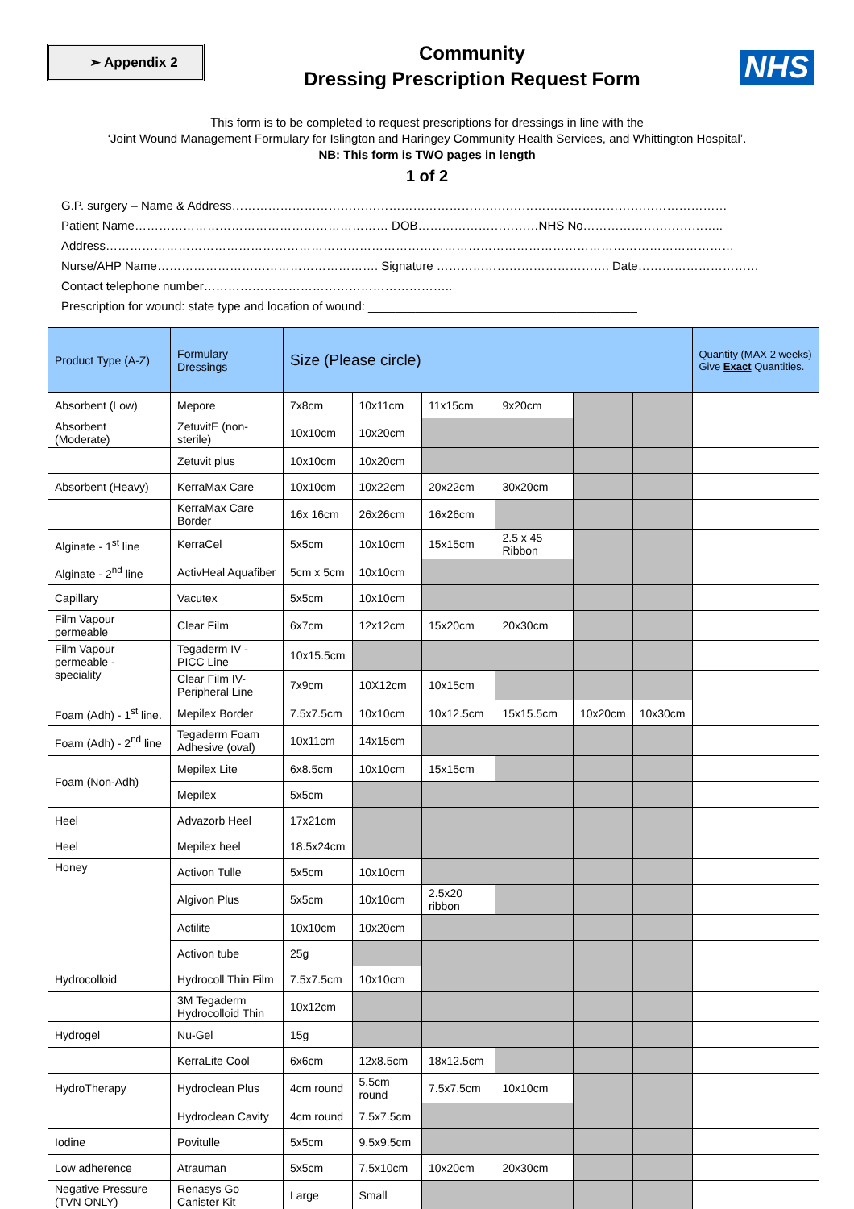➢ Appendix 2
Community
Dressing Prescription Request Form
NHS
This form is to be completed to request prescriptions for dressings in line with the
‘Joint Wound Management Formulary for Islington and Haringey Community Health Services, and Whittington Hospital’.
NB: This form is TWO pages in length
1 of 2
G.P. surgery – Name & Address……………………………………………………………………………………………………………
Patient Name……………………………………………………… DOB…………………………NHS No……………………………..
Address…………………………………………………………………………………………………………………………………………
Nurse/AHP Name………………………………………………. Signature ……………………………………. Date…………………………
Contact telephone number……………………………………………………..
Prescription for wound: state type and location of wound: ________________________________________
| Product Type (A-Z) | Formulary Dressings | Size (Please circle) | | | | | | Quantity (MAX 2 weeks) Give Exact Quantities. |
| --- | --- | --- | --- | --- | --- | --- | --- | --- |
| Absorbent (Low) | Mepore | 7x8cm | 10x11cm | 11x15cm | 9x20cm | | | |
| Absorbent (Moderate) | ZetuvitE (non-sterile) | 10x10cm | 10x20cm | | | | | |
| | Zetuvit plus | 10x10cm | 10x20cm | | | | | |
| Absorbent (Heavy) | KerraMax Care | 10x10cm | 10x22cm | 20x22cm | 30x20cm | | | |
| | KerraMax Care Border | 16x 16cm | 26x26cm | 16x26cm | | | | |
| Alginate - 1<sup>st</sup> line | KerraCel | 5x5cm | 10x10cm | 15x15cm | 2.5 x 45 Ribbon | | | |
| Alginate - 2<sup>nd</sup> line | ActivHeal Aquafiber | 5cm x 5cm | 10x10cm | | | | | |
| Capillary | Vacutex | 5x5cm | 10x10cm | | | | | |
| Film Vapour permeable | Clear Film | 6x7cm | 12x12cm | 15x20cm | 20x30cm | | | |
| Film Vapour permeable - speciality | Tegaderm IV - PICC Line | 10x15.5cm | | | | | | |
| | Clear Film IV- Peripheral Line | 7x9cm | 10X12cm | 10x15cm | | | | |
| Foam (Adh) - 1<sup>st</sup> line. | Mepilex Border | 7.5x7.5cm | 10x10cm | 10x12.5cm | 15x15.5cm | 10x20cm | 10x30cm | |
| Foam (Adh) - 2<sup>nd</sup> line | Tegaderm Foam Adhesive (oval) | 10x11cm | 14x15cm | | | | | |
| Foam (Non-Adh) | Mepilex Lite | 6x8.5cm | 10x10cm | 15x15cm | | | | |
| | Mepilex | 5x5cm | | | | | | |
| Heel | Advazorb Heel | 17x21cm | | | | | | |
| Heel | Mepilex heel | 18.5x24cm | | | | | | |
| Honey | Activon Tulle | 5x5cm | 10x10cm | | | | | |
| | Algivon Plus | 5x5cm | 10x10cm | 2.5x20 ribbon | | | | |
| | Actilite | 10x10cm | 10x20cm | | | | | |
| | Activon tube | 25g | | | | | | |
| Hydrocolloid | Hydrocoll Thin Film | 7.5x7.5cm | 10x10cm | | | | | |
| | 3M Tegaderm Hydrocolloid Thin | 10x12cm | | | | | | |
| Hydrogel | Nu-Gel | 15g | | | | | | |
| | KerraLite Cool | 6x6cm | 12x8.5cm | 18x12.5cm | | | | |
| HydroTherapy | Hydroclean Plus | 4cm round | 5.5cm round | 7.5x7.5cm | 10x10cm | | | |
| | Hydroclean Cavity | 4cm round | 7.5x7.5cm | | | | | |
| Iodine | Povitulle | 5x5cm | 9.5x9.5cm | | | | | |
| Low adherence | Atrauman | 5x5cm | 7.5x10cm | 10x20cm | 20x30cm | | | |
| Negative Pressure (TVN ONLY) | Renasys Go Canister Kit | Large | Small | | | | | |